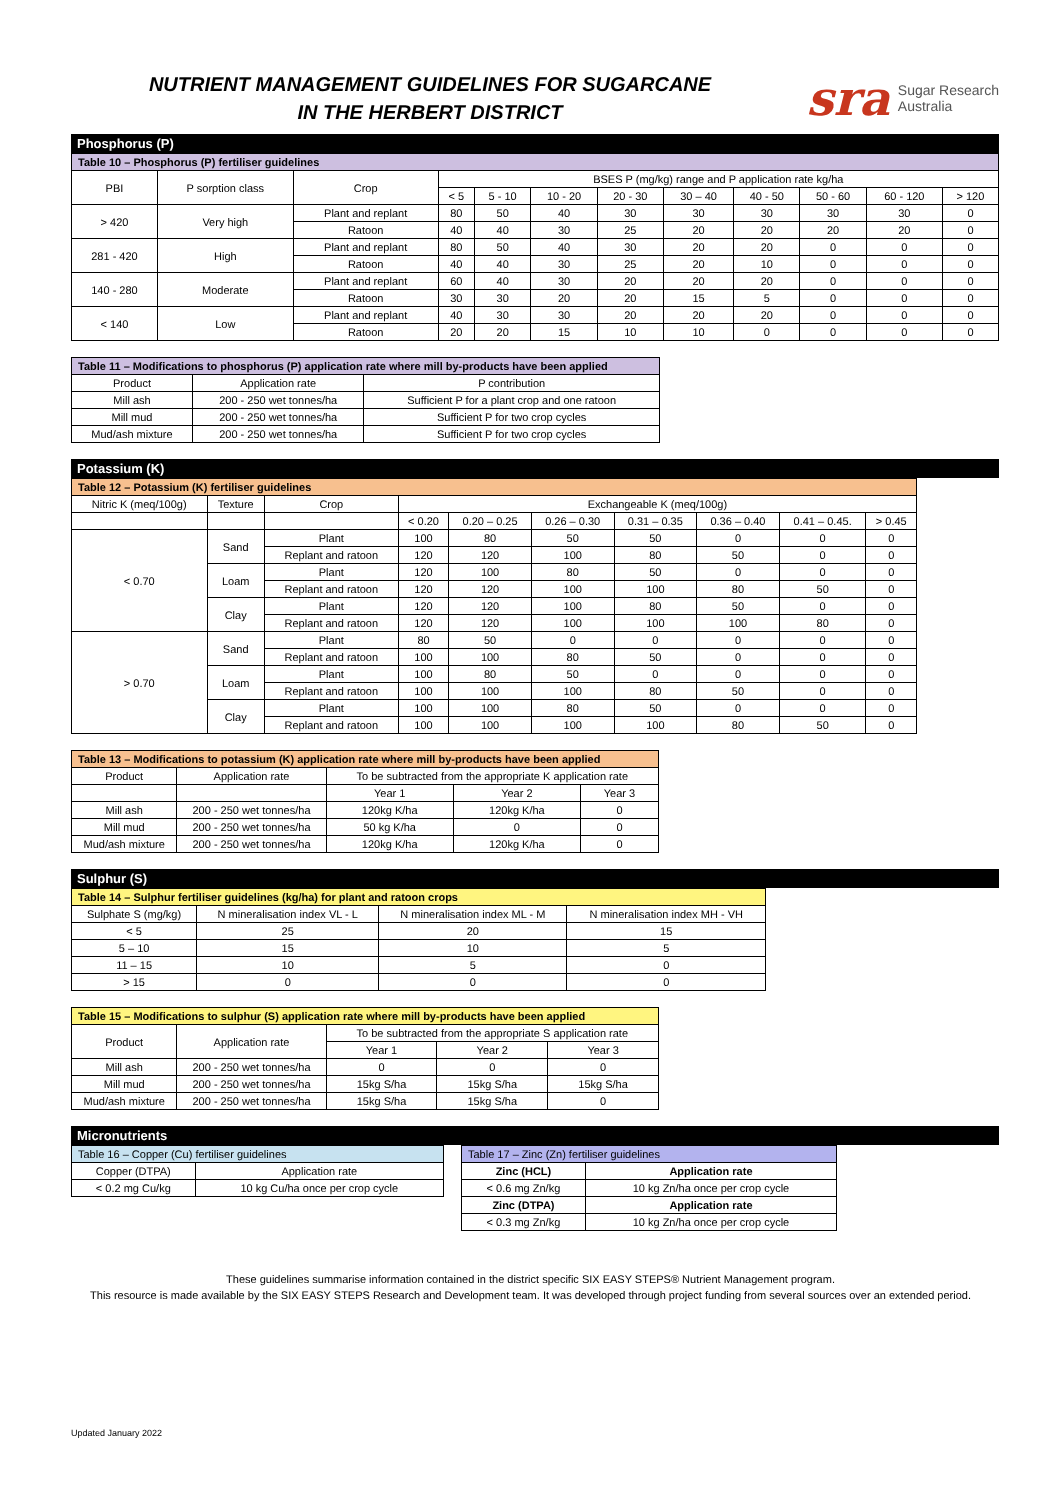NUTRIENT MANAGEMENT GUIDELINES FOR SUGARCANE
IN THE HERBERT DISTRICT
sra Sugar Research
Australia
Phosphorus (P)
| Table 10 – Phosphorus (P) fertiliser guidelines | | | | | | | | | | | |
| --- | --- | --- | --- | --- | --- | --- | --- | --- | --- | --- | --- |
| PBI | P sorption class | Crop | BSES P (mg/kg) range and P application rate kg/ha | | | | | | | | |
| | | | < 5 | 5 - 10 | 10 - 20 | 20 - 30 | 30 – 40 | 40 - 50 | 50 - 60 | 60 - 120 | > 120 |
| > 420 | Very high | Plant and replant | 80 | 50 | 40 | 30 | 30 | 30 | 30 | 30 | 0 |
| | | Ratoon | 40 | 40 | 30 | 25 | 20 | 20 | 20 | 20 | 0 |
| 281 - 420 | High | Plant and replant | 80 | 50 | 40 | 30 | 20 | 20 | 0 | 0 | 0 |
| | | Ratoon | 40 | 40 | 30 | 25 | 20 | 10 | 0 | 0 | 0 |
| 140 - 280 | Moderate | Plant and replant | 60 | 40 | 30 | 20 | 20 | 20 | 0 | 0 | 0 |
| | | Ratoon | 30 | 30 | 20 | 20 | 15 | 5 | 0 | 0 | 0 |
| < 140 | Low | Plant and replant | 40 | 30 | 30 | 20 | 20 | 20 | 0 | 0 | 0 |
| | | Ratoon | 20 | 20 | 15 | 10 | 10 | 0 | 0 | 0 | 0 |
| Table 11 – Modifications to phosphorus (P) application rate where mill by-products have been applied | | |
| --- | --- | --- |
| Product | Application rate | P contribution |
| Mill ash | 200 - 250 wet tonnes/ha | Sufficient P for a plant crop and one ratoon |
| Mill mud | 200 - 250 wet tonnes/ha | Sufficient P for two crop cycles |
| Mud/ash mixture | 200 - 250 wet tonnes/ha | Sufficient P for two crop cycles |
Potassium (K)
| Table 12 – Potassium (K) fertiliser guidelines | | | | | | | | | |
| --- | --- | --- | --- | --- | --- | --- | --- | --- | --- |
| Nitric K (meq/100g) | Texture | Crop | Exchangeable K (meq/100g) | | | | | | |
| | | | < 0.20 | 0.20 – 0.25 | 0.26 – 0.30 | 0.31 – 0.35 | 0.36 – 0.40 | 0.41 – 0.45. | > 0.45 |
| < 0.70 | Sand | Plant | 100 | 80 | 50 | 50 | 0 | 0 | 0 |
| | | Replant and ratoon | 120 | 120 | 100 | 80 | 50 | 0 | 0 |
| | Loam | Plant | 120 | 100 | 80 | 50 | 0 | 0 | 0 |
| | | Replant and ratoon | 120 | 120 | 100 | 100 | 80 | 50 | 0 |
| | Clay | Plant | 120 | 120 | 100 | 80 | 50 | 0 | 0 |
| | | Replant and ratoon | 120 | 120 | 100 | 100 | 100 | 80 | 0 |
| > 0.70 | Sand | Plant | 80 | 50 | 0 | 0 | 0 | 0 | 0 |
| | | Replant and ratoon | 100 | 100 | 80 | 50 | 0 | 0 | 0 |
| | Loam | Plant | 100 | 80 | 50 | 0 | 0 | 0 | 0 |
| | | Replant and ratoon | 100 | 100 | 100 | 80 | 50 | 0 | 0 |
| | Clay | Plant | 100 | 100 | 80 | 50 | 0 | 0 | 0 |
| | | Replant and ratoon | 100 | 100 | 100 | 100 | 80 | 50 | 0 |
| Table 13 – Modifications to potassium (K) application rate where mill by-products have been applied | | | | |
| --- | --- | --- | --- | --- |
| Product | Application rate | To be subtracted from the appropriate K application rate | | |
| | | Year 1 | Year 2 | Year 3 |
| Mill ash | 200 - 250 wet tonnes/ha | 120kg K/ha | 120kg K/ha | 0 |
| Mill mud | 200 - 250 wet tonnes/ha | 50 kg K/ha | 0 | 0 |
| Mud/ash mixture | 200 - 250 wet tonnes/ha | 120kg K/ha | 120kg K/ha | 0 |
Sulphur (S)
| Table 14 – Sulphur fertiliser guidelines (kg/ha) for plant and ratoon crops | | | |
| --- | --- | --- | --- |
| Sulphate S (mg/kg) | N mineralisation index VL - L | N mineralisation index ML - M | N mineralisation index MH - VH |
| < 5 | 25 | 20 | 15 |
| 5 – 10 | 15 | 10 | 5 |
| 11 – 15 | 10 | 5 | 0 |
| > 15 | 0 | 0 | 0 |
| Table 15 – Modifications to sulphur (S) application rate where mill by-products have been applied | | | | |
| --- | --- | --- | --- | --- |
| Product | Application rate | To be subtracted from the appropriate S application rate | | |
| | | Year 1 | Year 2 | Year 3 |
| Mill ash | 200 - 250 wet tonnes/ha | 0 | 0 | 0 |
| Mill mud | 200 - 250 wet tonnes/ha | 15kg S/ha | 15kg S/ha | 15kg S/ha |
| Mud/ash mixture | 200 - 250 wet tonnes/ha | 15kg S/ha | 15kg S/ha | 0 |
Micronutrients
| Table 16 – Copper (Cu) fertiliser guidelines | |
| --- | --- |
| Copper (DTPA) | Application rate |
| < 0.2 mg Cu/kg | 10 kg Cu/ha once per crop cycle |
| Table 17 – Zinc (Zn) fertiliser guidelines | |
| --- | --- |
| Zinc (HCL) | Application rate |
| < 0.6 mg Zn/kg | 10 kg Zn/ha once per crop cycle |
| Zinc (DTPA) | Application rate |
| < 0.3 mg Zn/kg | 10 kg Zn/ha once per crop cycle |
These guidelines summarise information contained in the district specific SIX EASY STEPS® Nutrient Management program.
This resource is made available by the SIX EASY STEPS Research and Development team. It was developed through project funding from several sources over an extended period.
Updated January 2022